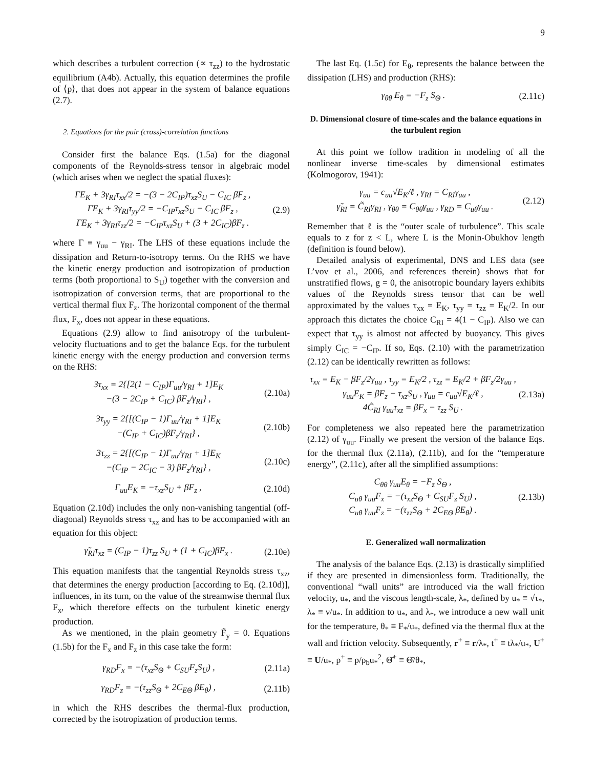9
which describes a turbulent correction (∝ τ<sub>zz</sub>) to the hydrostatic equilibrium (A4b). Actually, this equation determines the profile of ⟨p⟩, that does not appear in the system of balance equations (2.7).
2. Equations for the pair (cross)-correlation functions
Consider first the balance Eqs. (1.5a) for the diagonal components of the Reynolds-stress tensor in algebraic model (which arises when we neglect the spatial fluxes):
ΓE<sub>K</sub> + 3γ<sub>RI</sub>τ<sub>xx</sub>/2 = −(3 − 2C<sub>IP</sub>)τ<sub>xz</sub>S<sub>U</sub> − C<sub>IC</sub> βF<sub>z</sub> ,
ΓE<sub>K</sub> + 3γ<sub>RI</sub>τ<sub>yy</sub>/2 = −C<sub>IP</sub>τ<sub>xz</sub>S<sub>U</sub> − C<sub>IC</sub> βF<sub>z</sub> ,
ΓE<sub>K</sub> + 3γ<sub>RI</sub>τ<sub>zz</sub>/2 = −C<sub>IP</sub>τ<sub>xz</sub>S<sub>U</sub> + (3 + 2C<sub>IC</sub>)βF<sub>z</sub> .
(2.9)
where Γ ≡ γ<sub>uu</sub> − γ<sub>RI</sub>. The LHS of these equations include the dissipation and Return-to-isotropy terms. On the RHS we have the kinetic energy production and isotropization of production terms (both proportional to S<sub>U</sub>) together with the conversion and isotropization of conversion terms, that are proportional to the vertical thermal flux F<sub>z</sub>. The horizontal component of the thermal flux, F<sub>x</sub>, does not appear in these equations.
Equations (2.9) allow to find anisotropy of the turbulent-velocity fluctuations and to get the balance Eqs. for the turbulent kinetic energy with the energy production and conversion terms on the RHS:
3τ<sub>xx</sub> = 2{[2(1 − C<sub>IP</sub>)Γ<sub>uu</sub>/γ<sub>RI</sub> + 1]E<sub>K</sub>
−(3 − 2C<sub>IP</sub> + C<sub>IC</sub>) βF<sub>z</sub>/γ<sub>RI</sub>} ,
(2.10a)
3τ<sub>yy</sub> = 2{[(C<sub>IP</sub> − 1)Γ<sub>uu</sub>/γ<sub>RI</sub> + 1]E<sub>K</sub>
−(C<sub>IP</sub> + C<sub>IC</sub>)βF<sub>z</sub>/γ<sub>RI</sub>} ,
(2.10b)
3τ<sub>zz</sub> = 2{[(C<sub>IP</sub> − 1)Γ<sub>uu</sub>/γ<sub>RI</sub> + 1]E<sub>K</sub>
−(C<sub>IP</sub> − 2C<sub>IC</sub> − 3) βF<sub>z</sub>/γ<sub>RI</sub>} ,
(2.10c)
Γ<sub>uu</sub>E<sub>K</sub> = −τ<sub>xz</sub>S<sub>U</sub> + βF<sub>z</sub> , (2.10d)
Equation (2.10d) includes the only non-vanishing tangential (off-diagonal) Reynolds stress τ<sub>xz</sub> and has to be accompanied with an equation for this object:
γ̃<sub>RI</sub>τ<sub>xz</sub> = (C<sub>IP</sub> − 1)τ<sub>zz</sub> S<sub>U</sub> + (1 + C<sub>IC</sub>)βF<sub>x</sub> .
(2.10e)
This equation manifests that the tangential Reynolds stress τ<sub>xz</sub>, that determines the energy production [according to Eq. (2.10d)], influences, in its turn, on the value of the streamwise thermal flux F<sub>x</sub>, which therefore effects on the turbulent kinetic energy production.
As we mentioned, in the plain geometry F̃<sub>y</sub> = 0. Equations (1.5b) for the F<sub>x</sub> and F<sub>z</sub> in this case take the form:
γ<sub>RD</sub>F<sub>x</sub> = −(τ<sub>xz</sub>S<sub>Θ</sub> + C<sub>SU</sub>F<sub>z</sub>S<sub>U</sub>) , (2.11a)
γ<sub>RD</sub>F<sub>z</sub> = −(τ<sub>zz</sub>S<sub>Θ</sub> + 2C<sub>EΘ</sub> βE<sub>θ</sub>) , (2.11b)
in which the RHS describes the thermal-flux production, corrected by the isotropization of production terms.
The last Eq. (1.5c) for E<sub>θ</sub>, represents the balance between the dissipation (LHS) and production (RHS):
γ<sub>θθ</sub> E<sub>θ</sub> = −F<sub>z</sub> S<sub>Θ</sub> . (2.11c)
D. Dimensional closure of time-scales and the balance equations in the turbulent region
At this point we follow tradition in modeling of all the nonlinear inverse time-scales by dimensional estimates (Kolmogorov, 1941):
γ<sub>uu</sub> = c<sub>uu</sub>√E<sub>K</sub>/ℓ , γ<sub>RI</sub> = C<sub>RI</sub>γ<sub>uu</sub> ,
γ̃<sub>RI</sub> = C̃<sub>RI</sub>γ<sub>RI</sub> , γ<sub>θθ</sub> = C<sub>θθ</sub>γ<sub>uu</sub> , γ<sub>RD</sub> = C<sub>uθ</sub>γ<sub>uu</sub> .
(2.12)
Remember that ℓ is the “outer scale of turbulence”. This scale equals to z for z < L, where L is the Monin-Obukhov length (definition is found below).
Detailed analysis of experimental, DNS and LES data (see L’vov et al., 2006, and references therein) shows that for unstratified flows, g = 0, the anisotropic boundary layers exhibits values of the Reynolds stress tensor that can be well approximated by the values τ<sub>xx</sub> = E<sub>K</sub>, τ<sub>yy</sub> = τ<sub>zz</sub> = E<sub>K</sub>/2. In our approach this dictates the choice C<sub>RI</sub> = 4(1 − C<sub>IP</sub>). Also we can expect that τ<sub>yy</sub> is almost not affected by buoyancy. This gives simply C<sub>IC</sub> = −C<sub>IP</sub>. If so, Eqs. (2.10) with the parametrization (2.12) can be identically rewritten as follows:
τ<sub>xx</sub> = E<sub>K</sub> − βF<sub>z</sub>/2γ<sub>uu</sub> , τ<sub>yy</sub> = E<sub>K</sub>/2 , τ<sub>zz</sub> = E<sub>K</sub>/2 + βF<sub>z</sub>/2γ<sub>uu</sub> ,
γ<sub>uu</sub>E<sub>K</sub> = βF<sub>z</sub> − τ<sub>xz</sub>S<sub>U</sub> , γ<sub>uu</sub> = c<sub>uu</sub>√E<sub>K</sub>/ℓ ,
4C̃<sub>RI</sub> γ<sub>uu</sub>τ<sub>xz</sub> = βF<sub>x</sub> − τ<sub>zz</sub> S<sub>U</sub> .
(2.13a)
For completeness we also repeated here the parametrization (2.12) of γ<sub>uu</sub>. Finally we present the version of the balance Eqs. for the thermal flux (2.11a), (2.11b), and for the “temperature energy”, (2.11c), after all the simplified assumptions:
C<sub>θθ</sub> γ<sub>uu</sub>E<sub>θ</sub> = −F<sub>z</sub> S<sub>Θ</sub> ,
C<sub>uθ</sub> γ<sub>uu</sub>F<sub>x</sub> = −(τ<sub>xz</sub>S<sub>Θ</sub> + C<sub>SU</sub>F<sub>z</sub> S<sub>U</sub>) ,
C<sub>uθ</sub> γ<sub>uu</sub>F<sub>z</sub> = −(τ<sub>zz</sub>S<sub>Θ</sub> + 2C<sub>EΘ</sub> βE<sub>θ</sub>) .
(2.13b)
E. Generalized wall normalization
The analysis of the balance Eqs. (2.13) is drastically simplified if they are presented in dimensionless form. Traditionally, the conventional “wall units” are introduced via the wall friction velocity, u<sub>*</sub>, and the viscous length-scale, λ<sub>*</sub>, defined by u<sub>*</sub> ≡ √τ<sub>*</sub>, λ<sub>*</sub> ≡ ν/u<sub>*</sub>. In addition to u<sub>*</sub>, and λ<sub>*</sub>, we introduce a new wall unit for the temperature, θ<sub>*</sub> ≡ F<sub>*</sub>/u<sub>*</sub>, defined via the thermal flux at the wall and friction velocity. Subsequently, r<sup>+</sup> ≡ r/λ<sub>*</sub>, t<sup>+</sup> ≡ tλ<sub>*</sub>/u<sub>*</sub>, U<sup>+</sup> ≡ U/u<sub>*</sub>, p<sup>+</sup> ≡ p/ρ<sub>b</sub>u<sub>*</sub><sup>2</sup>, Θ̄<sup>+</sup> ≡ Θ̄/θ<sub>*</sub>,